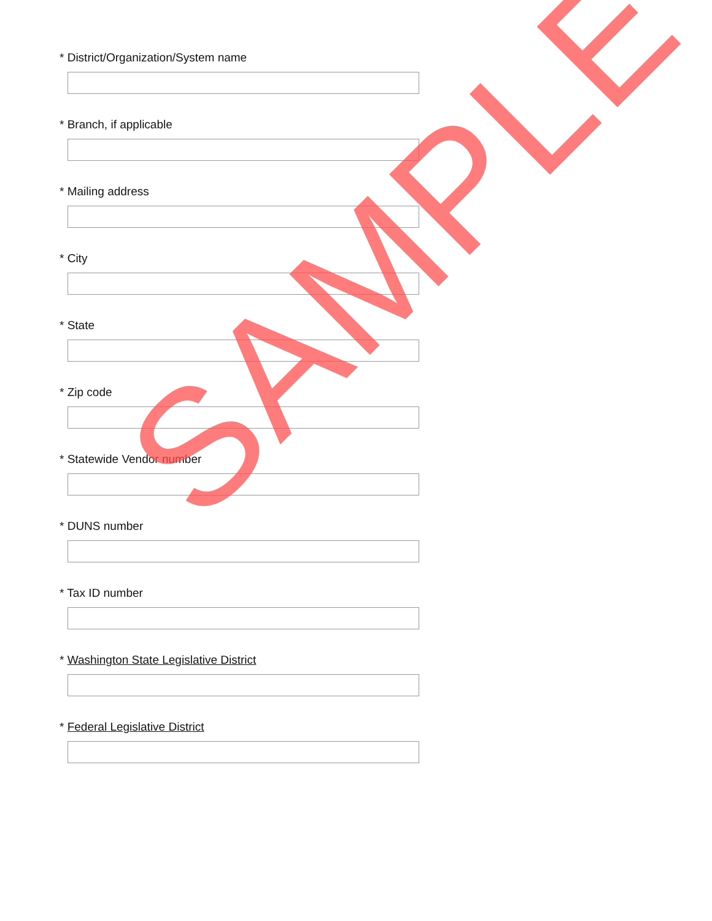* District/Organization/System name
* Branch, if applicable
* Mailing address
* City
* State
* Zip code
* Statewide Vendor number
* DUNS number
* Tax ID number
* Washington State Legislative District
* Federal Legislative District
SAMPLE